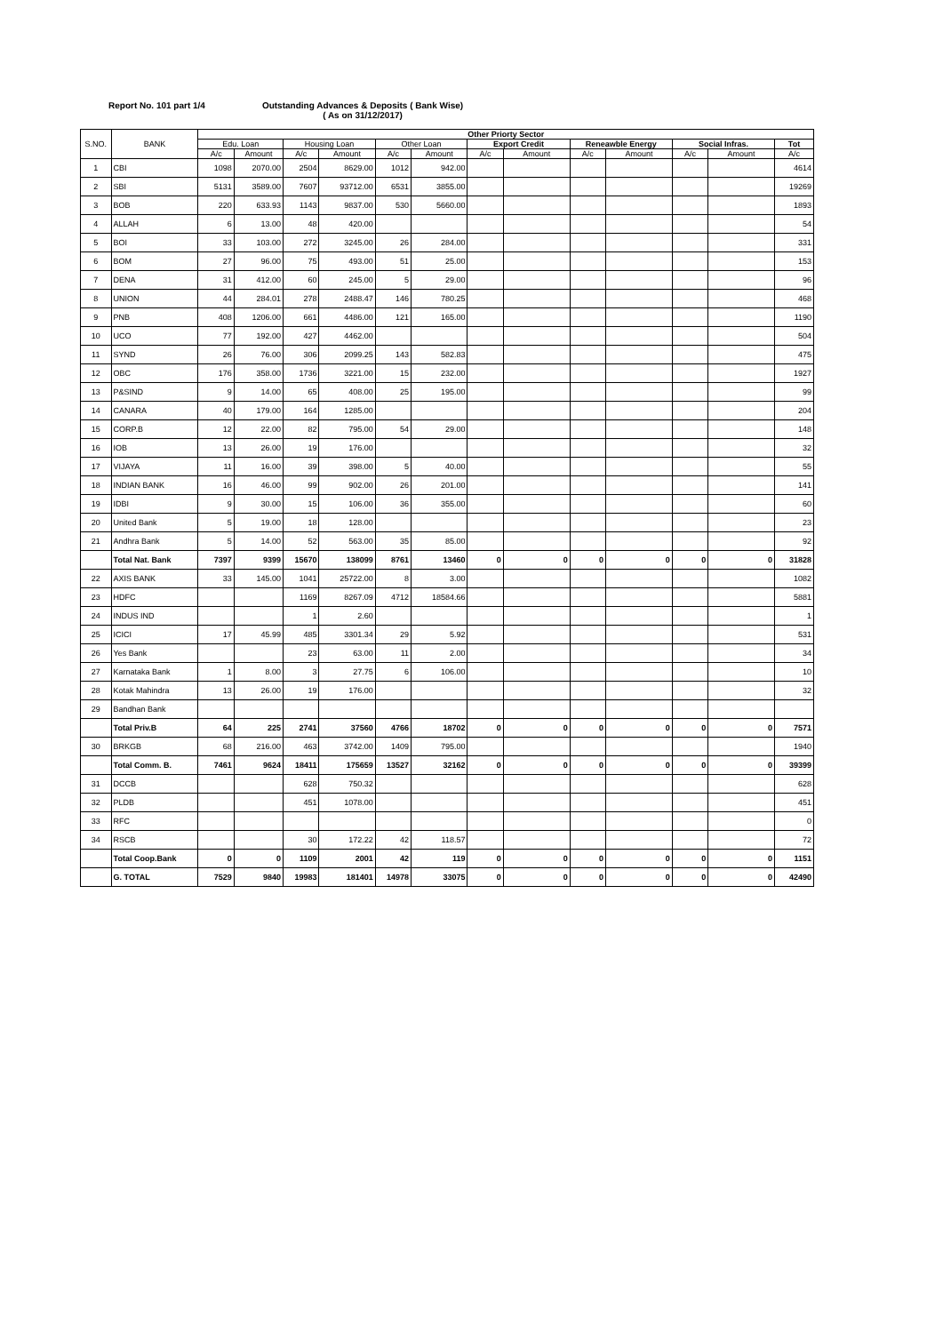Report No. 101 part 1/4 Outstanding Advances & Deposits ( Bank Wise)
( As on 31/12/2017)
| S.NO. | BANK | Other Priorty Sector | | | | | | | | | | | | |
| --- | --- | --- | --- | --- | --- | --- | --- | --- | --- | --- | --- | --- | --- | --- |
| | | Edu. Loan | | Housing Loan | | Other Loan | | Export Credit | | Reneawble Energy | | Social Infras. | | Tot |
| | | A/c | Amount | A/c | Amount | A/c | Amount | A/c | Amount | A/c | Amount | A/c | Amount | A/c |
| 1 | CBI | 1098 | 2070.00 | 2504 | 8629.00 | 1012 | 942.00 | | | | | | | 4614 |
| 2 | SBI | 5131 | 3589.00 | 7607 | 93712.00 | 6531 | 3855.00 | | | | | | | 19269 |
| 3 | BOB | 220 | 633.93 | 1143 | 9837.00 | 530 | 5660.00 | | | | | | | 1893 |
| 4 | ALLAH | 6 | 13.00 | 48 | 420.00 | | | | | | | | | 54 |
| 5 | BOI | 33 | 103.00 | 272 | 3245.00 | 26 | 284.00 | | | | | | | 331 |
| 6 | BOM | 27 | 96.00 | 75 | 493.00 | 51 | 25.00 | | | | | | | 153 |
| 7 | DENA | 31 | 412.00 | 60 | 245.00 | 5 | 29.00 | | | | | | | 96 |
| 8 | UNION | 44 | 284.01 | 278 | 2488.47 | 146 | 780.25 | | | | | | | 468 |
| 9 | PNB | 408 | 1206.00 | 661 | 4486.00 | 121 | 165.00 | | | | | | | 1190 |
| 10 | UCO | 77 | 192.00 | 427 | 4462.00 | | | | | | | | | 504 |
| 11 | SYND | 26 | 76.00 | 306 | 2099.25 | 143 | 582.83 | | | | | | | 475 |
| 12 | OBC | 176 | 358.00 | 1736 | 3221.00 | 15 | 232.00 | | | | | | | 1927 |
| 13 | P&SIND | 9 | 14.00 | 65 | 408.00 | 25 | 195.00 | | | | | | | 99 |
| 14 | CANARA | 40 | 179.00 | 164 | 1285.00 | | | | | | | | | 204 |
| 15 | CORP.B | 12 | 22.00 | 82 | 795.00 | 54 | 29.00 | | | | | | | 148 |
| 16 | IOB | 13 | 26.00 | 19 | 176.00 | | | | | | | | | 32 |
| 17 | VIJAYA | 11 | 16.00 | 39 | 398.00 | 5 | 40.00 | | | | | | | 55 |
| 18 | INDIAN BANK | 16 | 46.00 | 99 | 902.00 | 26 | 201.00 | | | | | | | 141 |
| 19 | IDBI | 9 | 30.00 | 15 | 106.00 | 36 | 355.00 | | | | | | | 60 |
| 20 | United Bank | 5 | 19.00 | 18 | 128.00 | | | | | | | | | 23 |
| 21 | Andhra Bank | 5 | 14.00 | 52 | 563.00 | 35 | 85.00 | | | | | | | 92 |
| | Total Nat. Bank | 7397 | 9399 | 15670 | 138099 | 8761 | 13460 | 0 | 0 | 0 | 0 | 0 | 0 | 31828 |
| 22 | AXIS BANK | 33 | 145.00 | 1041 | 25722.00 | 8 | 3.00 | | | | | | | 1082 |
| 23 | HDFC | | | 1169 | 8267.09 | 4712 | 18584.66 | | | | | | | 5881 |
| 24 | INDUS IND | | | 1 | 2.60 | | | | | | | | | 1 |
| 25 | ICICI | 17 | 45.99 | 485 | 3301.34 | 29 | 5.92 | | | | | | | 531 |
| 26 | Yes Bank | | | 23 | 63.00 | 11 | 2.00 | | | | | | | 34 |
| 27 | Karnataka Bank | 1 | 8.00 | 3 | 27.75 | 6 | 106.00 | | | | | | | 10 |
| 28 | Kotak Mahindra | 13 | 26.00 | 19 | 176.00 | | | | | | | | | 32 |
| 29 | Bandhan Bank | | | | | | | | | | | | | |
| | Total Priv.B | 64 | 225 | 2741 | 37560 | 4766 | 18702 | 0 | 0 | 0 | 0 | 0 | 0 | 7571 |
| 30 | BRKGB | 68 | 216.00 | 463 | 3742.00 | 1409 | 795.00 | | | | | | | 1940 |
| | Total Comm. B. | 7461 | 9624 | 18411 | 175659 | 13527 | 32162 | 0 | 0 | 0 | 0 | 0 | 0 | 39399 |
| 31 | DCCB | | | 628 | 750.32 | | | | | | | | | 628 |
| 32 | PLDB | | | 451 | 1078.00 | | | | | | | | | 451 |
| 33 | RFC | | | | | | | | | | | | | 0 |
| 34 | RSCB | | | 30 | 172.22 | 42 | 118.57 | | | | | | | 72 |
| | Total Coop.Bank | 0 | 0 | 1109 | 2001 | 42 | 119 | 0 | 0 | 0 | 0 | 0 | 0 | 1151 |
| | G. TOTAL | 7529 | 9840 | 19983 | 181401 | 14978 | 33075 | 0 | 0 | 0 | 0 | 0 | 0 | 42490 |